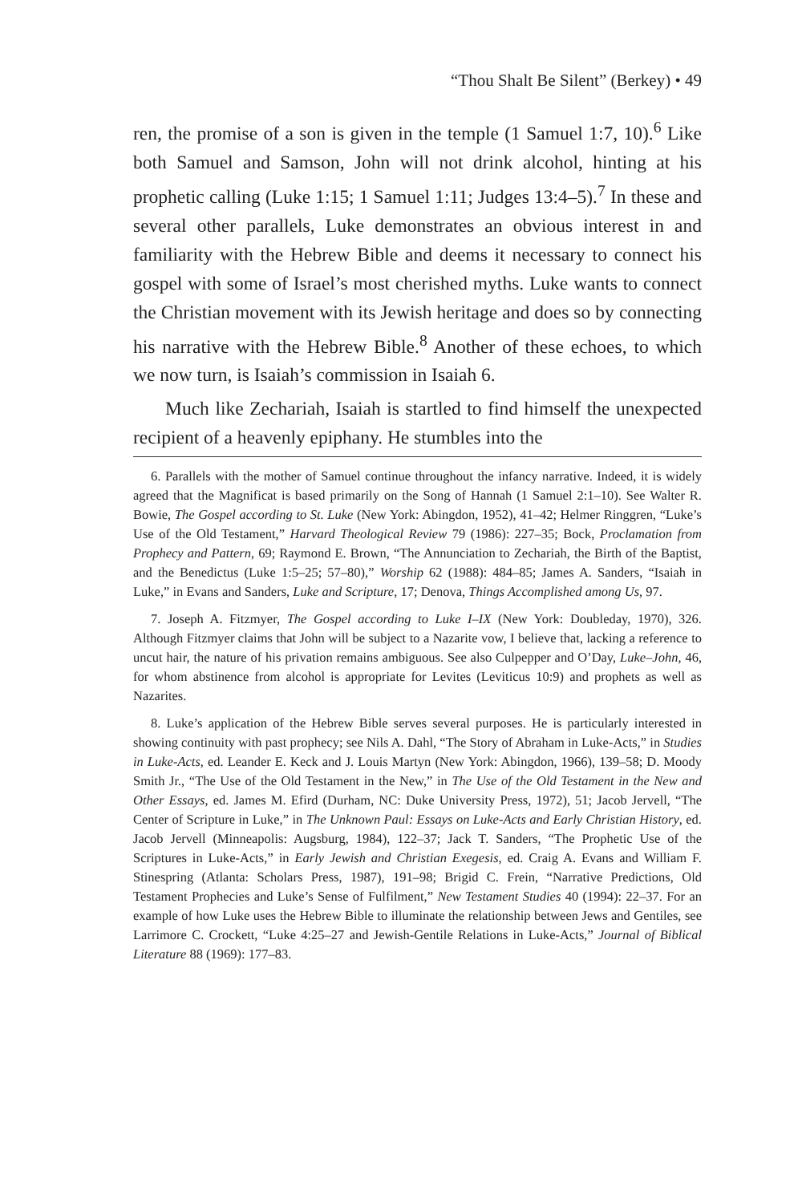“Thou Shalt Be Silent” (Berkey) • 49
ren, the promise of a son is given in the temple (1 Samuel 1:7, 10).<sup>6</sup> Like both Samuel and Samson, John will not drink alcohol, hinting at his prophetic calling (Luke 1:15; 1 Samuel 1:11; Judges 13:4–5).<sup>7</sup> In these and several other parallels, Luke demonstrates an obvious interest in and familiarity with the Hebrew Bible and deems it necessary to connect his gospel with some of Israel’s most cherished myths. Luke wants to connect the Christian movement with its Jewish heritage and does so by connecting his narrative with the Hebrew Bible.<sup>8</sup> Another of these echoes, to which we now turn, is Isaiah’s commission in Isaiah 6.
Much like Zechariah, Isaiah is startled to find himself the unexpected recipient of a heavenly epiphany. He stumbles into the
6. Parallels with the mother of Samuel continue throughout the infancy narrative. Indeed, it is widely agreed that the Magnificat is based primarily on the Song of Hannah (1 Samuel 2:1–10). See Walter R. Bowie, The Gospel according to St. Luke (New York: Abingdon, 1952), 41–42; Helmer Ringgren, “Luke’s Use of the Old Testament,” Harvard Theological Review 79 (1986): 227–35; Bock, Proclamation from Prophecy and Pattern, 69; Raymond E. Brown, “The Annunciation to Zechariah, the Birth of the Baptist, and the Benedictus (Luke 1:5–25; 57–80),” Worship 62 (1988): 484–85; James A. Sanders, “Isaiah in Luke,” in Evans and Sanders, Luke and Scripture, 17; Denova, Things Accomplished among Us, 97.
7. Joseph A. Fitzmyer, The Gospel according to Luke I–IX (New York: Doubleday, 1970), 326. Although Fitzmyer claims that John will be subject to a Nazarite vow, I believe that, lacking a reference to uncut hair, the nature of his privation remains ambiguous. See also Culpepper and O’Day, Luke–John, 46, for whom abstinence from alcohol is appropriate for Levites (Leviticus 10:9) and prophets as well as Nazarites.
8. Luke’s application of the Hebrew Bible serves several purposes. He is particularly interested in showing continuity with past prophecy; see Nils A. Dahl, “The Story of Abraham in Luke-Acts,” in Studies in Luke-Acts, ed. Leander E. Keck and J. Louis Martyn (New York: Abingdon, 1966), 139–58; D. Moody Smith Jr., “The Use of the Old Testament in the New,” in The Use of the Old Testament in the New and Other Essays, ed. James M. Efird (Durham, NC: Duke University Press, 1972), 51; Jacob Jervell, “The Center of Scripture in Luke,” in The Unknown Paul: Essays on Luke-Acts and Early Christian History, ed. Jacob Jervell (Minneapolis: Augsburg, 1984), 122–37; Jack T. Sanders, “The Prophetic Use of the Scriptures in Luke-Acts,” in Early Jewish and Christian Exegesis, ed. Craig A. Evans and William F. Stinespring (Atlanta: Scholars Press, 1987), 191–98; Brigid C. Frein, “Narrative Predictions, Old Testament Prophecies and Luke’s Sense of Fulfilment,” New Testament Studies 40 (1994): 22–37. For an example of how Luke uses the Hebrew Bible to illuminate the relationship between Jews and Gentiles, see Larrimore C. Crockett, “Luke 4:25–27 and Jewish-Gentile Relations in Luke-Acts,” Journal of Biblical Literature 88 (1969): 177–83.